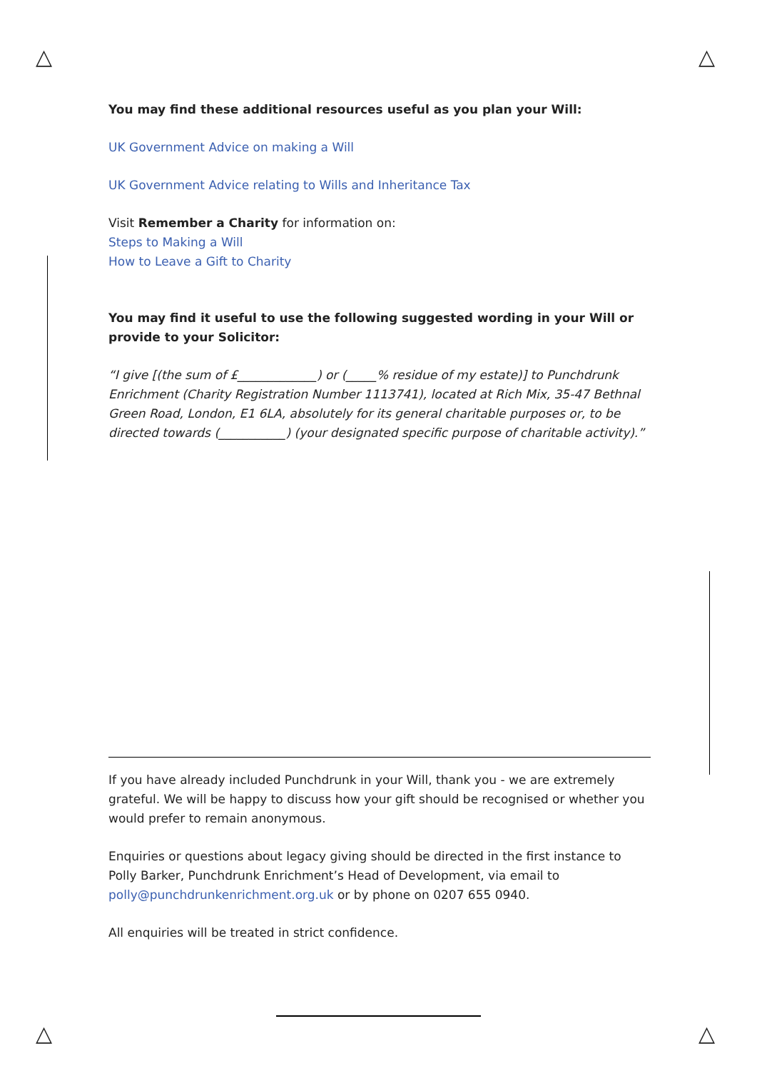△ △
△ △
You may find these additional resources useful as you plan your Will:
UK Government Advice on making a Will
UK Government Advice relating to Wills and Inheritance Tax
Visit Remember a Charity for information on:
Steps to Making a Will
How to Leave a Gift to Charity
You may find it useful to use the following suggested wording in your Will or provide to your Solicitor:
“I give [(the sum of £_____________) or (_____% residue of my estate)] to Punchdrunk Enrichment (Charity Registration Number 1113741), located at Rich Mix, 35-47 Bethnal Green Road, London, E1 6LA, absolutely for its general charitable purposes or, to be directed towards (___________) (your designated specific purpose of charitable activity).”
If you have already included Punchdrunk in your Will, thank you - we are extremely grateful. We will be happy to discuss how your gift should be recognised or whether you would prefer to remain anonymous.
Enquiries or questions about legacy giving should be directed in the first instance to Polly Barker, Punchdrunk Enrichment’s Head of Development, via email to polly@punchdrunkenrichment.org.uk or by phone on 0207 655 0940.
All enquiries will be treated in strict confidence.